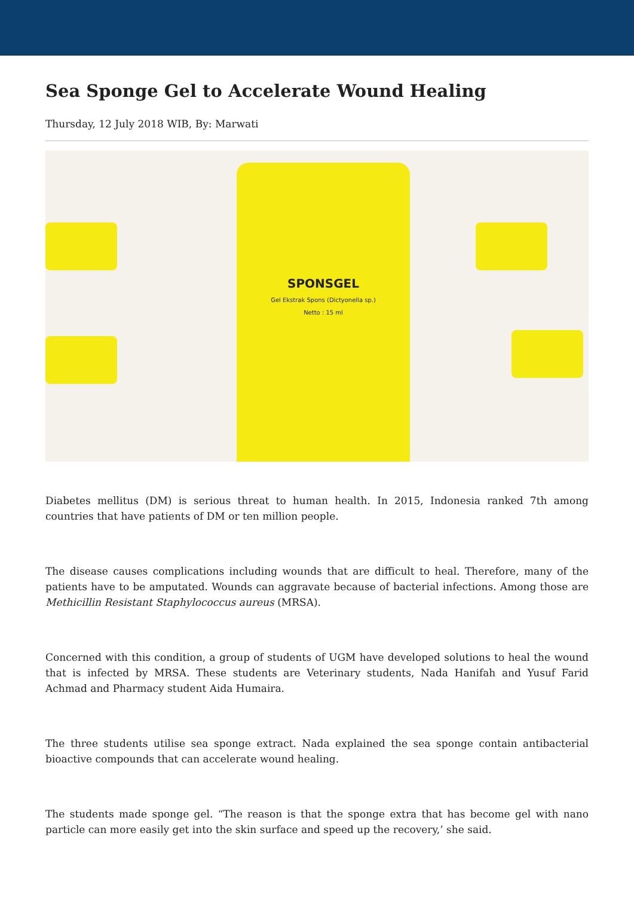Sea Sponge Gel to Accelerate Wound Healing
Thursday, 12 July 2018 WIB, By: Marwati
SPONSGEL
Gel Ekstrak Spons (Dictyonella sp.)
Netto : 15 ml
Diabetes mellitus (DM) is serious threat to human health. In 2015, Indonesia ranked 7th among countries that have patients of DM or ten million people.
The disease causes complications including wounds that are difficult to heal. Therefore, many of the patients have to be amputated. Wounds can aggravate because of bacterial infections. Among those are Methicillin Resistant Staphylococcus aureus (MRSA).
Concerned with this condition, a group of students of UGM have developed solutions to heal the wound that is infected by MRSA. These students are Veterinary students, Nada Hanifah and Yusuf Farid Achmad and Pharmacy student Aida Humaira.
The three students utilise sea sponge extract. Nada explained the sea sponge contain antibacterial bioactive compounds that can accelerate wound healing.
The students made sponge gel. “The reason is that the sponge extra that has become gel with nano particle can more easily get into the skin surface and speed up the recovery,’ she said.